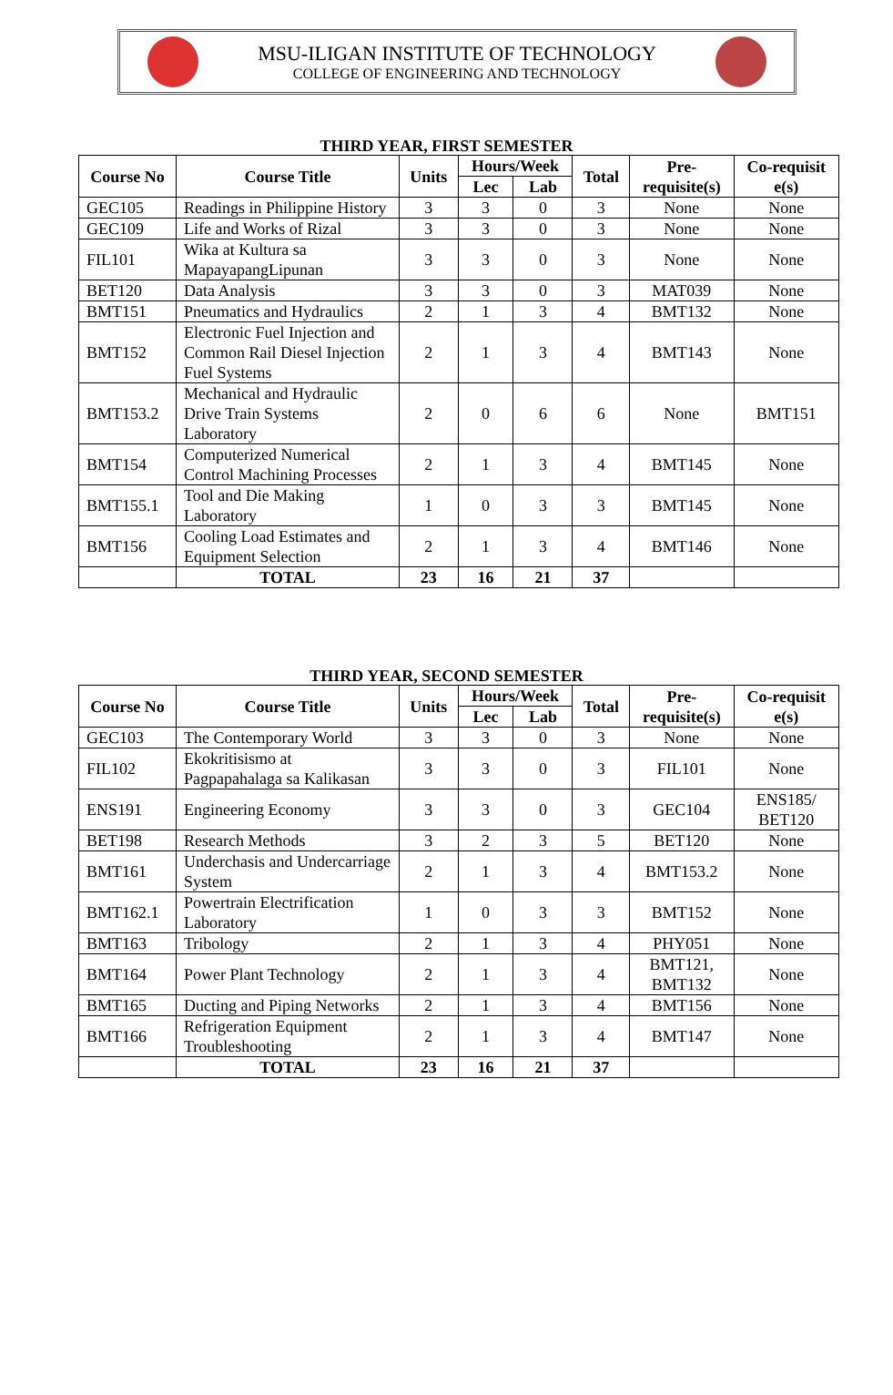MSU-ILIGAN INSTITUTE OF TECHNOLOGY
COLLEGE OF ENGINEERING AND TECHNOLOGY
THIRD YEAR, FIRST SEMESTER
| Course No | Course Title | Units | Hours/Week | | Total | Pre- requisite(s) | Co-requisit e(s) |
| --- | --- | --- | --- | --- | --- | --- | --- |
| | | | Lec | Lab | | | |
| GEC105 | Readings in Philippine History | 3 | 3 | 0 | 3 | None | None |
| GEC109 | Life and Works of Rizal | 3 | 3 | 0 | 3 | None | None |
| FIL101 | Wika at Kultura sa MapayapangLipunan | 3 | 3 | 0 | 3 | None | None |
| BET120 | Data Analysis | 3 | 3 | 0 | 3 | MAT039 | None |
| BMT151 | Pneumatics and Hydraulics | 2 | 1 | 3 | 4 | BMT132 | None |
| BMT152 | Electronic Fuel Injection and Common Rail Diesel Injection Fuel Systems | 2 | 1 | 3 | 4 | BMT143 | None |
| BMT153.2 | Mechanical and Hydraulic Drive Train Systems Laboratory | 2 | 0 | 6 | 6 | None | BMT151 |
| BMT154 | Computerized Numerical Control Machining Processes | 2 | 1 | 3 | 4 | BMT145 | None |
| BMT155.1 | Tool and Die Making Laboratory | 1 | 0 | 3 | 3 | BMT145 | None |
| BMT156 | Cooling Load Estimates and Equipment Selection | 2 | 1 | 3 | 4 | BMT146 | None |
| | TOTAL | 23 | 16 | 21 | 37 | | |
THIRD YEAR, SECOND SEMESTER
| Course No | Course Title | Units | Hours/Week | | Total | Pre- requisite(s) | Co-requisit e(s) |
| --- | --- | --- | --- | --- | --- | --- | --- |
| | | | Lec | Lab | | | |
| GEC103 | The Contemporary World | 3 | 3 | 0 | 3 | None | None |
| FIL102 | Ekokritisismo at Pagpapahalaga sa Kalikasan | 3 | 3 | 0 | 3 | FIL101 | None |
| ENS191 | Engineering Economy | 3 | 3 | 0 | 3 | GEC104 | ENS185/ BET120 |
| BET198 | Research Methods | 3 | 2 | 3 | 5 | BET120 | None |
| BMT161 | Underchasis and Undercarriage System | 2 | 1 | 3 | 4 | BMT153.2 | None |
| BMT162.1 | Powertrain Electrification Laboratory | 1 | 0 | 3 | 3 | BMT152 | None |
| BMT163 | Tribology | 2 | 1 | 3 | 4 | PHY051 | None |
| BMT164 | Power Plant Technology | 2 | 1 | 3 | 4 | BMT121, BMT132 | None |
| BMT165 | Ducting and Piping Networks | 2 | 1 | 3 | 4 | BMT156 | None |
| BMT166 | Refrigeration Equipment Troubleshooting | 2 | 1 | 3 | 4 | BMT147 | None |
| | TOTAL | 23 | 16 | 21 | 37 | | |